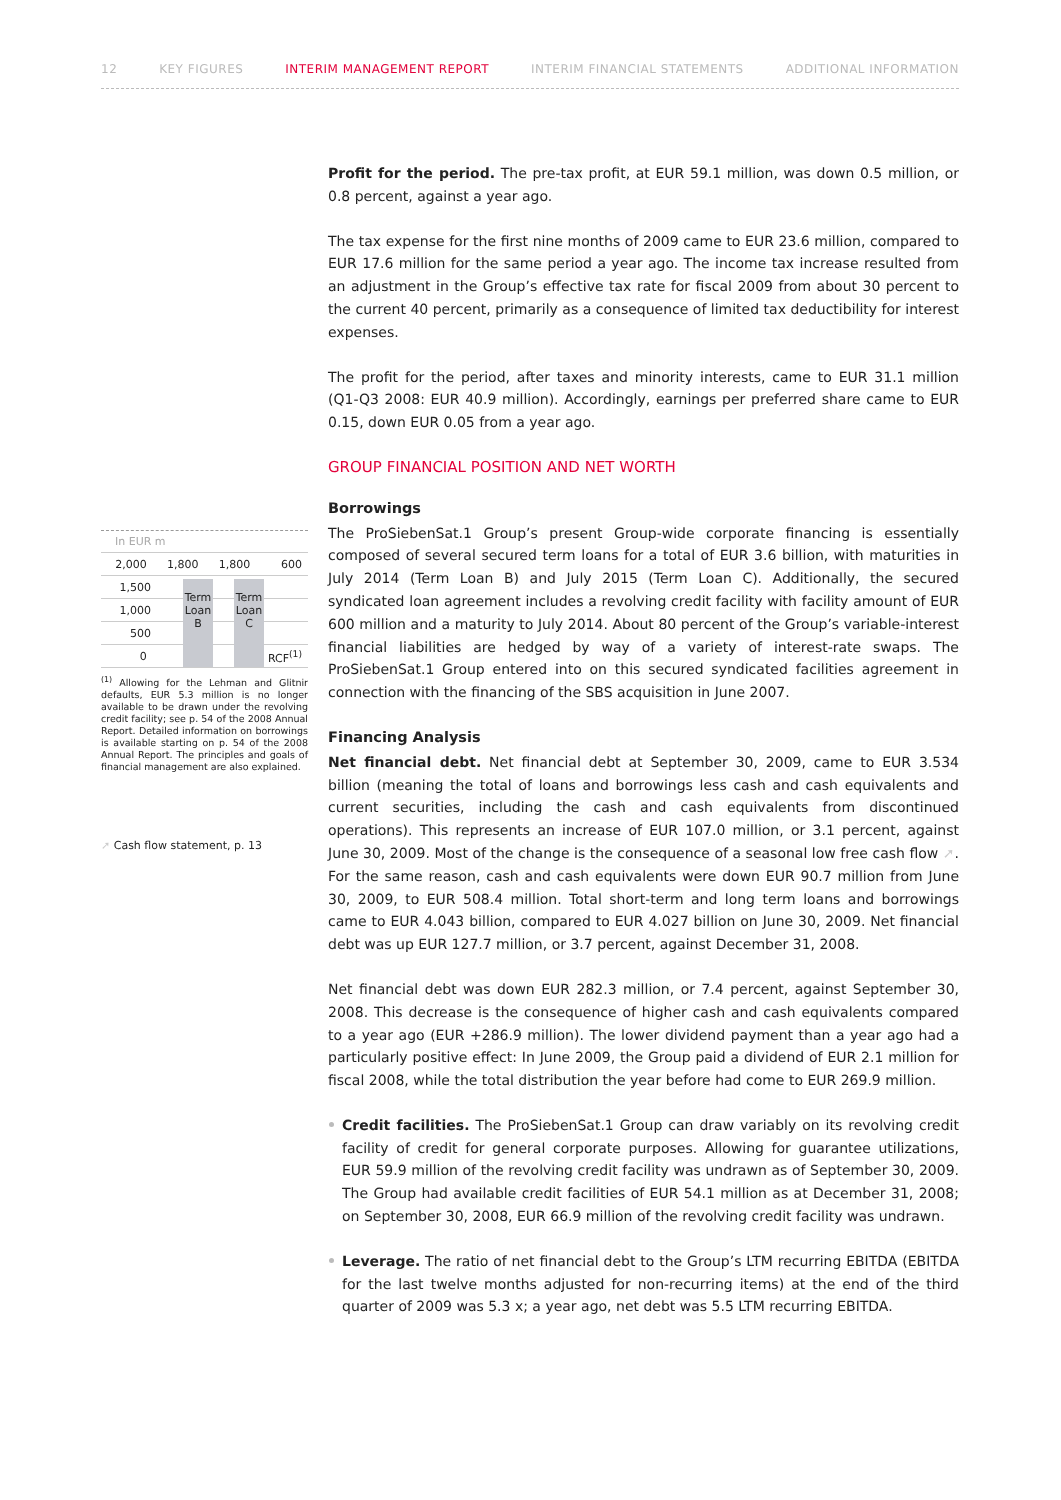12 KEY FIGURES INTERIM MANAGEMENT REPORT INTERIM FINANCIAL STATEMENTS ADDITIONAL INFORMATION
In EUR m
2,000 1,800 1,800 600
1,500
1,000
500
0 RCF<sup>(1)</sup>
Term Loan B
Term Loan C
<sup>(1)</sup> Allowing for the Lehman and Glitnir defaults, EUR 5.3 million is no longer available to be drawn under the revolving credit facility; see p. 54 of the 2008 Annual Report. Detailed information on borrowings is available starting on p. 54 of the 2008 Annual Report. The principles and goals of financial management are also explained.
➚ Cash flow statement, p. 13
Profit for the period. The pre-tax profit, at EUR 59.1 million, was down 0.5 million, or 0.8 percent, against a year ago.
The tax expense for the first nine months of 2009 came to EUR 23.6 million, compared to EUR 17.6 million for the same period a year ago. The income tax increase resulted from an adjustment in the Group’s effective tax rate for fiscal 2009 from about 30 percent to the current 40 percent, primarily as a consequence of limited tax deductibility for interest expenses.
The profit for the period, after taxes and minority interests, came to EUR 31.1 million (Q1-Q3 2008: EUR 40.9 million). Accordingly, earnings per preferred share came to EUR 0.15, down EUR 0.05 from a year ago.
GROUP FINANCIAL POSITION AND NET WORTH
Borrowings
The ProSiebenSat.1 Group’s present Group-wide corporate financing is essentially composed of several secured term loans for a total of EUR 3.6 billion, with maturities in July 2014 (Term Loan B) and July 2015 (Term Loan C). Additionally, the secured syndicated loan agreement includes a revolving credit facility with facility amount of EUR 600 million and a maturity to July 2014. About 80 percent of the Group’s variable-interest financial liabilities are hedged by way of a variety of interest-rate swaps. The ProSiebenSat.1 Group entered into on this secured syndicated facilities agreement in connection with the financing of the SBS acquisition in June 2007.
Financing Analysis
Net financial debt. Net financial debt at September 30, 2009, came to EUR 3.534 billion (meaning the total of loans and borrowings less cash and cash equivalents and current securities, including the cash and cash equivalents from discontinued operations). This represents an increase of EUR 107.0 million, or 3.1 percent, against June 30, 2009. Most of the change is the consequence of a seasonal low free cash flow ➚. For the same reason, cash and cash equivalents were down EUR 90.7 million from June 30, 2009, to EUR 508.4 million. Total short-term and long term loans and borrowings came to EUR 4.043 billion, compared to EUR 4.027 billion on June 30, 2009. Net financial debt was up EUR 127.7 million, or 3.7 percent, against December 31, 2008.
Net financial debt was down EUR 282.3 million, or 7.4 percent, against September 30, 2008. This decrease is the consequence of higher cash and cash equivalents compared to a year ago (EUR +286.9 million). The lower dividend payment than a year ago had a particularly positive effect: In June 2009, the Group paid a dividend of EUR 2.1 million for fiscal 2008, while the total distribution the year before had come to EUR 269.9 million.
Credit facilities. The ProSiebenSat.1 Group can draw variably on its revolving credit facility of credit for general corporate purposes. Allowing for guarantee utilizations, EUR 59.9 million of the revolving credit facility was undrawn as of September 30, 2009. The Group had available credit facilities of EUR 54.1 million as at December 31, 2008; on September 30, 2008, EUR 66.9 million of the revolving credit facility was undrawn.
Leverage. The ratio of net financial debt to the Group’s LTM recurring EBITDA (EBITDA for the last twelve months adjusted for non-recurring items) at the end of the third quarter of 2009 was 5.3 x; a year ago, net debt was 5.5 LTM recurring EBITDA.